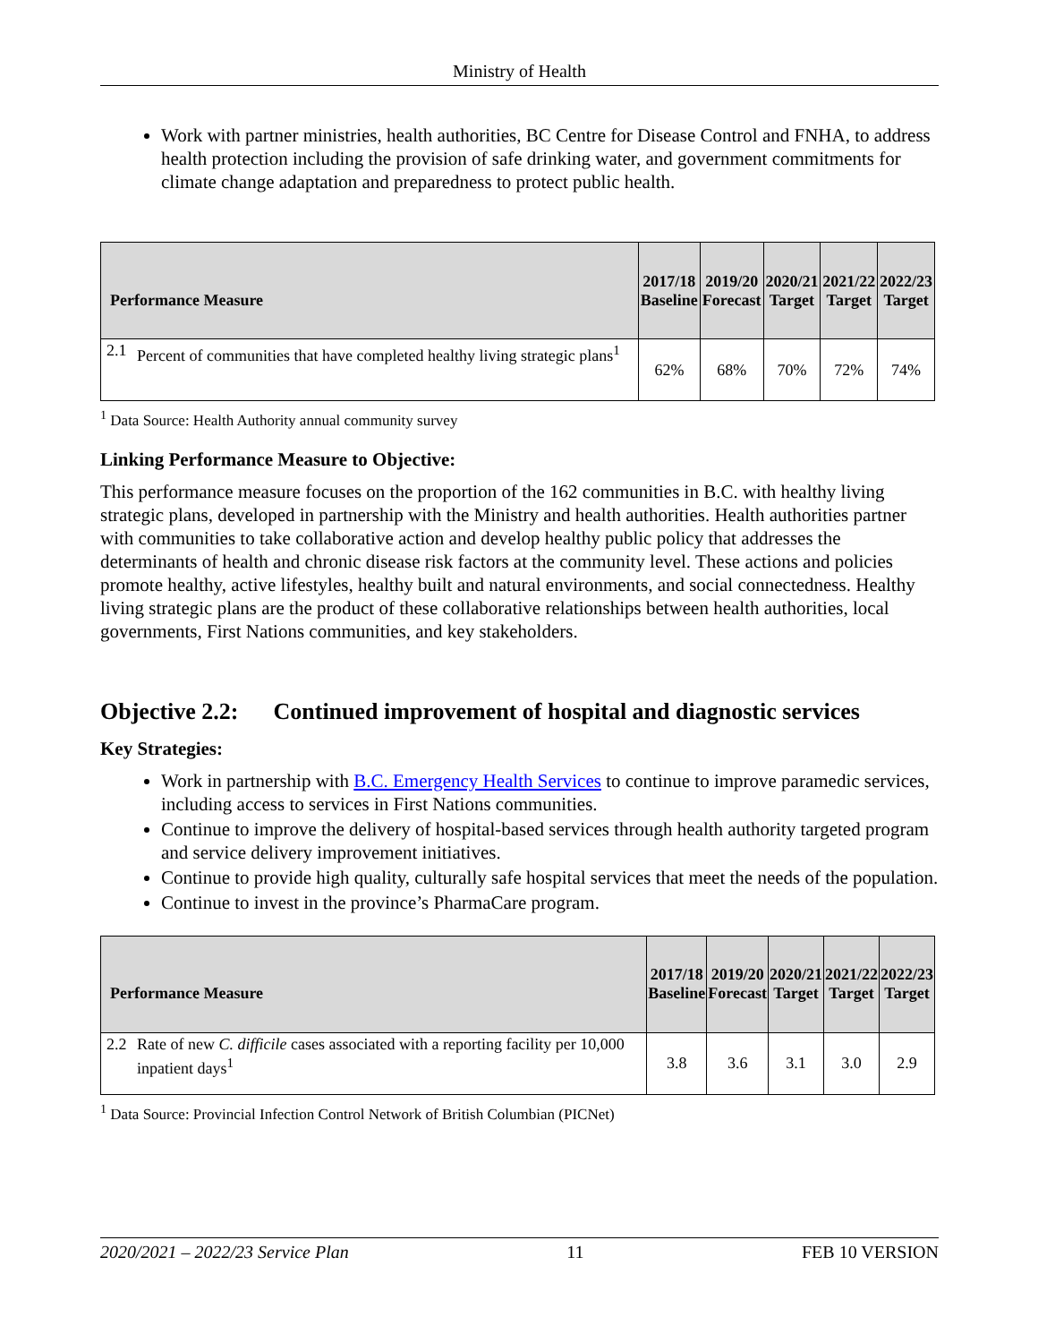Ministry of Health
Work with partner ministries, health authorities, BC Centre for Disease Control and FNHA, to address health protection including the provision of safe drinking water, and government commitments for climate change adaptation and preparedness to protect public health.
| Performance Measure | | 2017/18 Baseline | 2019/20 Forecast | 2020/21 Target | 2021/22 Target | 2022/23 Target |
| --- | --- | --- | --- | --- | --- | --- |
| 2.1 | Percent of communities that have completed healthy living strategic plans<sup>1</sup> | 62% | 68% | 70% | 72% | 74% |
<sup>1</sup> Data Source: Health Authority annual community survey
Linking Performance Measure to Objective:
This performance measure focuses on the proportion of the 162 communities in B.C. with healthy living strategic plans, developed in partnership with the Ministry and health authorities. Health authorities partner with communities to take collaborative action and develop healthy public policy that addresses the determinants of health and chronic disease risk factors at the community level. These actions and policies promote healthy, active lifestyles, healthy built and natural environments, and social connectedness. Healthy living strategic plans are the product of these collaborative relationships between health authorities, local governments, First Nations communities, and key stakeholders.
Objective 2.2: Continued improvement of hospital and diagnostic services
Key Strategies:
Work in partnership with B.C. Emergency Health Services to continue to improve paramedic services, including access to services in First Nations communities.
Continue to improve the delivery of hospital-based services through health authority targeted program and service delivery improvement initiatives.
Continue to provide high quality, culturally safe hospital services that meet the needs of the population.
Continue to invest in the province’s PharmaCare program.
| Performance Measure | | 2017/18 Baseline | 2019/20 Forecast | 2020/21 Target | 2021/22 Target | 2022/23 Target |
| --- | --- | --- | --- | --- | --- | --- |
| 2.2 | Rate of new C. difficile cases associated with a reporting facility per 10,000 inpatient days<sup>1</sup> | 3.8 | 3.6 | 3.1 | 3.0 | 2.9 |
<sup>1</sup> Data Source: Provincial Infection Control Network of British Columbian (PICNet)
2020/2021 – 2022/23 Service Plan 11 FEB 10 VERSION